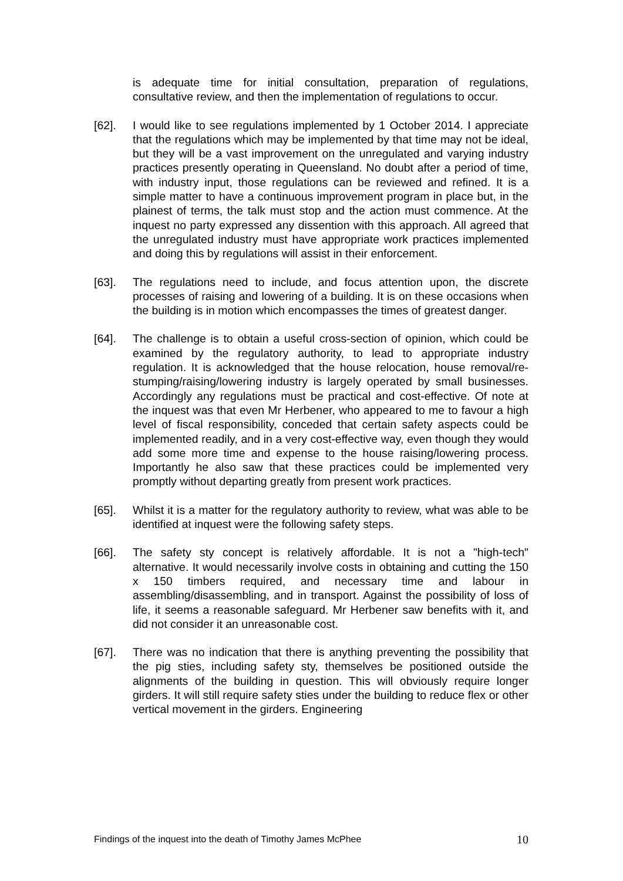is adequate time for initial consultation, preparation of regulations, consultative review, and then the implementation of regulations to occur.
[62]. I would like to see regulations implemented by 1 October 2014. I appreciate that the regulations which may be implemented by that time may not be ideal, but they will be a vast improvement on the unregulated and varying industry practices presently operating in Queensland. No doubt after a period of time, with industry input, those regulations can be reviewed and refined. It is a simple matter to have a continuous improvement program in place but, in the plainest of terms, the talk must stop and the action must commence. At the inquest no party expressed any dissention with this approach. All agreed that the unregulated industry must have appropriate work practices implemented and doing this by regulations will assist in their enforcement.
[63]. The regulations need to include, and focus attention upon, the discrete processes of raising and lowering of a building. It is on these occasions when the building is in motion which encompasses the times of greatest danger.
[64]. The challenge is to obtain a useful cross-section of opinion, which could be examined by the regulatory authority, to lead to appropriate industry regulation. It is acknowledged that the house relocation, house removal/re-stumping/raising/lowering industry is largely operated by small businesses. Accordingly any regulations must be practical and cost-effective. Of note at the inquest was that even Mr Herbener, who appeared to me to favour a high level of fiscal responsibility, conceded that certain safety aspects could be implemented readily, and in a very cost-effective way, even though they would add some more time and expense to the house raising/lowering process. Importantly he also saw that these practices could be implemented very promptly without departing greatly from present work practices.
[65]. Whilst it is a matter for the regulatory authority to review, what was able to be identified at inquest were the following safety steps.
[66]. The safety sty concept is relatively affordable. It is not a "high-tech" alternative. It would necessarily involve costs in obtaining and cutting the 150 x 150 timbers required, and necessary time and labour in assembling/disassembling, and in transport. Against the possibility of loss of life, it seems a reasonable safeguard. Mr Herbener saw benefits with it, and did not consider it an unreasonable cost.
[67]. There was no indication that there is anything preventing the possibility that the pig sties, including safety sty, themselves be positioned outside the alignments of the building in question. This will obviously require longer girders. It will still require safety sties under the building to reduce flex or other vertical movement in the girders. Engineering
Findings of the inquest into the death of Timothy James McPhee 10